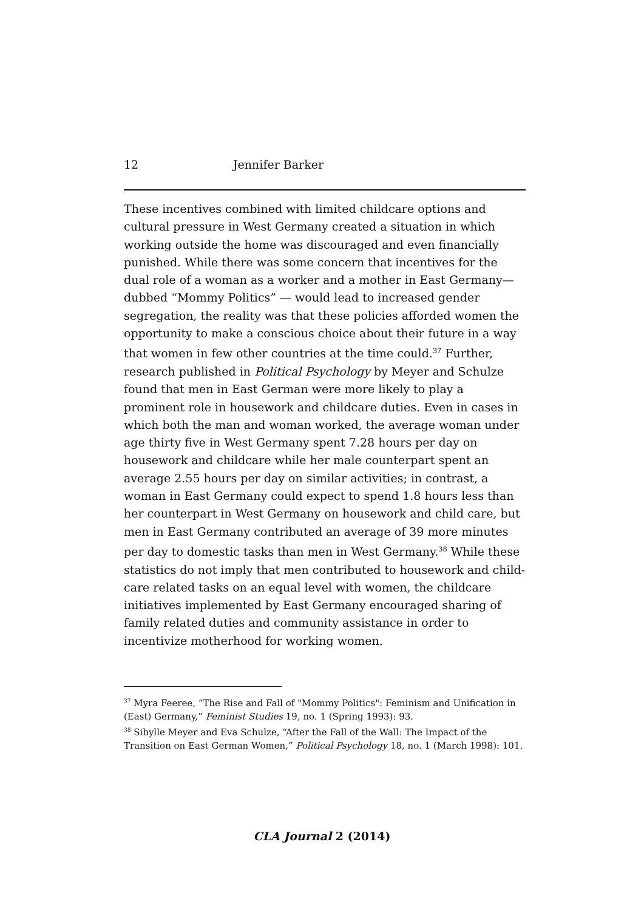12 Jennifer Barker
These incentives combined with limited childcare options and cultural pressure in West Germany created a situation in which working outside the home was discouraged and even financially punished. While there was some concern that incentives for the dual role of a woman as a worker and a mother in East Germany— dubbed “Mommy Politics” — would lead to increased gender segregation, the reality was that these policies afforded women the opportunity to make a conscious choice about their future in a way that women in few other countries at the time could.<sup>37</sup> Further, research published in Political Psychology by Meyer and Schulze found that men in East German were more likely to play a prominent role in housework and childcare duties. Even in cases in which both the man and woman worked, the average woman under age thirty five in West Germany spent 7.28 hours per day on housework and childcare while her male counterpart spent an average 2.55 hours per day on similar activities; in contrast, a woman in East Germany could expect to spend 1.8 hours less than her counterpart in West Germany on housework and child care, but men in East Germany contributed an average of 39 more minutes per day to domestic tasks than men in West Germany.<sup>38</sup> While these statistics do not imply that men contributed to housework and child-care related tasks on an equal level with women, the childcare initiatives implemented by East Germany encouraged sharing of family related duties and community assistance in order to incentivize motherhood for working women.
<sup>37</sup> Myra Feeree, “The Rise and Fall of "Mommy Politics": Feminism and Unification in (East) Germany,” Feminist Studies 19, no. 1 (Spring 1993): 93.
<sup>38</sup> Sibylle Meyer and Eva Schulze, “After the Fall of the Wall: The Impact of the Transition on East German Women,” Political Psychology 18, no. 1 (March 1998): 101.
CLA Journal 2 (2014)